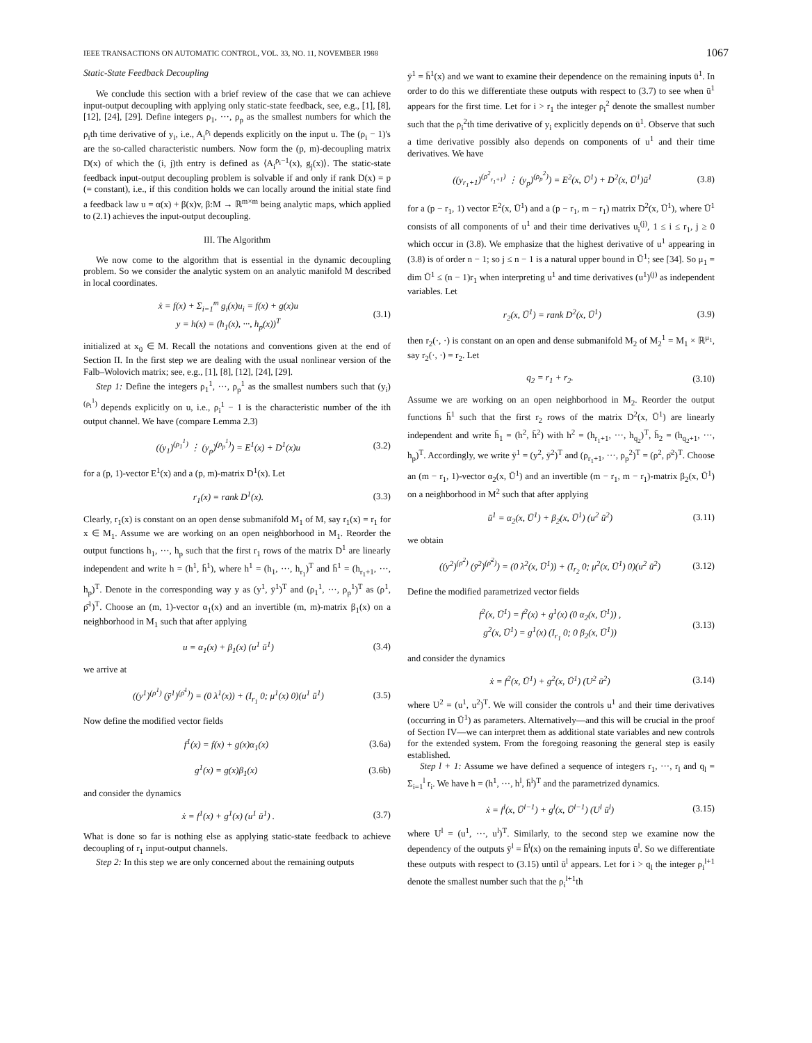IEEE TRANSACTIONS ON AUTOMATIC CONTROL, VOL. 33, NO. 11, NOVEMBER 1988 1067
Static-State Feedback Decoupling
We conclude this section with a brief review of the case that we can achieve input-output decoupling with applying only static-state feedback, see, e.g., [1], [8], [12], [24], [29]. Define integers ρ<sub>1</sub>, ···, ρ<sub>p</sub> as the smallest numbers for which the ρ<sub>i</sub>th time derivative of y<sub>i</sub>, i.e., A<sub>i</sub><sup>ρ<sub>i</sub></sup> depends explicitly on the input u. The (ρ<sub>i</sub> − 1)'s are the so-called characteristic numbers. Now form the (p, m)-decoupling matrix D(x) of which the (i, j)th entry is defined as ⟨A<sub>i</sub><sup>ρ<sub>i</sub>−1</sup>(x), g<sub>j</sub>(x)⟩. The static-state feedback input-output decoupling problem is solvable if and only if rank D(x) = p (= constant), i.e., if this condition holds we can locally around the initial state find a feedback law u = α(x) + β(x)v, β:M → ℝ<sup>m×m</sup> being analytic maps, which applied to (2.1) achieves the input-output decoupling.
III. The Algorithm
We now come to the algorithm that is essential in the dynamic decoupling problem. So we consider the analytic system on an analytic manifold M described in local coordinates.
ẋ = f(x) + Σ<sub>i=1</sub><sup>m</sup> g<sub>i</sub>(x)u<sub>i</sub> = f(x) + g(x)u
y = h(x) = (h<sub>1</sub>(x), ···, h<sub>p</sub>(x))<sup>T</sup> (3.1)
initialized at x<sub>0</sub> ∈ M. Recall the notations and conventions given at the end of Section II. In the first step we are dealing with the usual nonlinear version of the Falb–Wolovich matrix; see, e.g., [1], [8], [12], [24], [29].
Step 1: Define the integers ρ<sub>1</sub><sup>1</sup>, ···, ρ<sub>p</sub><sup>1</sup> as the smallest numbers such that (y<sub>i</sub>)<sup>(ρ<sub>i</sub><sup>1</sup>)</sup> depends explicitly on u, i.e., ρ<sub>i</sub><sup>1</sup> − 1 is the characteristic number of the ith output channel. We have (compare Lemma 2.3)
((y<sub>1</sub>)<sup>(ρ<sub>1</sub><sup>1</sup>)</sup> ⋮ (y<sub>p</sub>)<sup>(ρ<sub>p</sub><sup>1</sup>)</sup>) = E<sup>1</sup>(x) + D<sup>1</sup>(x)u (3.2)
for a (p, 1)-vector E<sup>1</sup>(x) and a (p, m)-matrix D<sup>1</sup>(x). Let
r<sub>1</sub>(x) = rank D<sup>1</sup>(x). (3.3)
Clearly, r<sub>1</sub>(x) is constant on an open dense submanifold M<sub>1</sub> of M, say r<sub>1</sub>(x) = r<sub>1</sub> for x ∈ M<sub>1</sub>. Assume we are working on an open neighborhood in M<sub>1</sub>. Reorder the output functions h<sub>1</sub>, ···, h<sub>p</sub> such that the first r<sub>1</sub> rows of the matrix D<sup>1</sup> are linearly independent and write h = (h<sup>1</sup>, h̄<sup>1</sup>), where h<sup>1</sup> = (h<sub>1</sub>, ···, h<sub>r<sub>1</sub></sub>)<sup>T</sup> and h̄<sup>1</sup> = (h<sub>r<sub>1</sub>+1</sub>, ···, h<sub>p</sub>)<sup>T</sup>. Denote in the corresponding way y as (y<sup>1</sup>, ȳ<sup>1</sup>)<sup>T</sup> and (ρ<sub>1</sub><sup>1</sup>, ···, ρ<sub>p</sub><sup>1</sup>)<sup>T</sup> as (ρ<sup>1</sup>, ρ̄<sup>1</sup>)<sup>T</sup>. Choose an (m, 1)-vector α<sub>1</sub>(x) and an invertible (m, m)-matrix β<sub>1</sub>(x) on a neighborhood in M<sub>1</sub> such that after applying
u = α<sub>1</sub>(x) + β<sub>1</sub>(x) (u<sup>1</sup> ū<sup>1</sup>) (3.4)
we arrive at
((y<sup>1</sup>)<sup>(ρ<sup>1</sup>)</sup> (ȳ<sup>1</sup>)<sup>(ρ̄<sup>1</sup>)</sup>) = (0 λ<sup>1</sup>(x)) + (I<sub>r<sub>1</sub></sub> 0; μ<sup>1</sup>(x) 0)(u<sup>1</sup> ū<sup>1</sup>) (3.5)
Now define the modified vector fields
f<sup>1</sup>(x) = f(x) + g(x)α<sub>1</sub>(x) (3.6a)
g<sup>1</sup>(x) = g(x)β<sub>1</sub>(x) (3.6b)
and consider the dynamics
ẋ = f<sup>1</sup>(x) + g<sup>1</sup>(x) (u<sup>1</sup> ū<sup>1</sup>) . (3.7)
What is done so far is nothing else as applying static-state feedback to achieve decoupling of r<sub>1</sub> input-output channels.
Step 2: In this step we are only concerned about the remaining outputs
ȳ<sup>1</sup> = h̄<sup>1</sup>(x) and we want to examine their dependence on the remaining inputs ū<sup>1</sup>. In order to do this we differentiate these outputs with respect to (3.7) to see when ū<sup>1</sup> appears for the first time. Let for i > r<sub>1</sub> the integer ρ<sub>i</sub><sup>2</sup> denote the smallest number such that the ρ<sub>i</sub><sup>2</sup>th time derivative of y<sub>i</sub> explicitly depends on ū<sup>1</sup>. Observe that such a time derivative possibly also depends on components of u<sup>1</sup> and their time derivatives. We have
((y<sub>r<sub>1</sub>+1</sub>)<sup>(ρ<sup>2</sup><sub>r<sub>1</sub>+1</sub>)</sup> ⋮ (y<sub>p</sub>)<sup>(ρ<sub>p</sub><sup>2</sup>)</sup>) = E<sup>2</sup>(x, Ū<sup>1</sup>) + D<sup>2</sup>(x, Ū<sup>1</sup>)ū<sup>1</sup> (3.8)
for a (p − r<sub>1</sub>, 1) vector E<sup>2</sup>(x, Ū<sup>1</sup>) and a (p − r<sub>1</sub>, m − r<sub>1</sub>) matrix D<sup>2</sup>(x, Ū<sup>1</sup>), where Ū<sup>1</sup> consists of all components of u<sup>1</sup> and their time derivatives u<sub>i</sub><sup>(j)</sup>, 1 ≤ i ≤ r<sub>1</sub>, j ≥ 0 which occur in (3.8). We emphasize that the highest derivative of u<sup>1</sup> appearing in (3.8) is of order n − 1; so j ≤ n − 1 is a natural upper bound in Ū<sup>1</sup>; see [34]. So μ<sub>1</sub> = dim Ū<sup>1</sup> ≤ (n − 1)r<sub>1</sub> when interpreting u<sup>1</sup> and time derivatives (u<sup>1</sup>)<sup>(j)</sup> as independent variables. Let
r<sub>2</sub>(x, Ū<sup>1</sup>) = rank D<sup>2</sup>(x, Ū<sup>1</sup>) (3.9)
then r<sub>2</sub>(·, ·) is constant on an open and dense submanifold M<sub>2</sub> of M<sub>2</sub><sup>1</sup> = M<sub>1</sub> × ℝ<sup>μ<sub>1</sub></sup>, say r<sub>2</sub>(·, ·) = r<sub>2</sub>. Let
q<sub>2</sub> = r<sub>1</sub> + r<sub>2</sub>. (3.10)
Assume we are working on an open neighborhood in M<sub>2</sub>. Reorder the output functions h̄<sup>1</sup> such that the first r<sub>2</sub> rows of the matrix D<sup>2</sup>(x, Ū<sup>1</sup>) are linearly independent and write h̄<sub>1</sub> = (h<sup>2</sup>, h̄<sup>2</sup>) with h<sup>2</sup> = (h<sub>r<sub>1</sub>+1</sub>, ···, h<sub>q<sub>2</sub></sub>)<sup>T</sup>, h̄<sub>2</sub> = (h<sub>q<sub>2</sub>+1</sub>, ···, h<sub>p</sub>)<sup>T</sup>. Accordingly, we write ȳ<sup>1</sup> = (y<sup>2</sup>, ȳ<sup>2</sup>)<sup>T</sup> and (ρ<sub>r<sub>1</sub>+1</sub>, ···, ρ<sub>p</sub><sup>2</sup>)<sup>T</sup> = (ρ<sup>2</sup>, ρ̄<sup>2</sup>)<sup>T</sup>. Choose an (m − r<sub>1</sub>, 1)-vector α<sub>2</sub>(x, Ū<sup>1</sup>) and an invertible (m − r<sub>1</sub>, m − r<sub>1</sub>)-matrix β<sub>2</sub>(x, Ū<sup>1</sup>) on a neighborhood in M<sup>2</sup> such that after applying
ū<sup>1</sup> = α<sub>2</sub>(x, Ū<sup>1</sup>) + β<sub>2</sub>(x, Ū<sup>1</sup>) (u<sup>2</sup> ū<sup>2</sup>) (3.11)
we obtain
((y<sup>2</sup>)<sup>(ρ<sup>2</sup>)</sup> (ȳ<sup>2</sup>)<sup>(ρ̄<sup>2</sup>)</sup>) = (0 λ<sup>2</sup>(x, Ū<sup>1</sup>)) + (I<sub>r<sub>2</sub></sub> 0; μ<sup>2</sup>(x, Ū<sup>1</sup>) 0)(u<sup>2</sup> ū<sup>2</sup>) (3.12)
Define the modified parametrized vector fields
f<sup>2</sup>(x, Ū<sup>1</sup>) = f<sup>2</sup>(x) + g<sup>1</sup>(x) (0 α<sub>2</sub>(x, Ū<sup>1</sup>)) ,
g<sup>2</sup>(x, Ū<sup>1</sup>) = g<sup>1</sup>(x) (I<sub>r<sub>1</sub></sub> 0; 0 β<sub>2</sub>(x, Ū<sup>1</sup>)) (3.13)
and consider the dynamics
ẋ = f<sup>2</sup>(x, Ū<sup>1</sup>) + g<sup>2</sup>(x, Ū<sup>1</sup>) (U<sup>2</sup> ū<sup>2</sup>) (3.14)
where U<sup>2</sup> = (u<sup>1</sup>, u<sup>2</sup>)<sup>T</sup>. We will consider the controls u<sup>1</sup> and their time derivatives (occurring in Ū<sup>1</sup>) as parameters. Alternatively—and this will be crucial in the proof of Section IV—we can interpret them as additional state variables and new controls for the extended system. From the foregoing reasoning the general step is easily established.
Step l + 1: Assume we have defined a sequence of integers r<sub>1</sub>, ···, r<sub>l</sub> and q<sub>l</sub> = Σ<sub>i=1</sub><sup>l</sup> r<sub>i</sub>. We have h = (h<sup>1</sup>, ···, h<sup>l</sup>, h̄<sup>l</sup>)<sup>T</sup> and the parametrized dynamics.
ẋ = f<sup>l</sup>(x, Ū<sup>l−1</sup>) + g<sup>l</sup>(x, Ū<sup>l−1</sup>) (U<sup>l</sup> ū<sup>l</sup>) (3.15)
where U<sup>l</sup> = (u<sup>1</sup>, ···, u<sup>l</sup>)<sup>T</sup>. Similarly, to the second step we examine now the dependency of the outputs ȳ<sup>l</sup> = h̄<sup>l</sup>(x) on the remaining inputs ū<sup>l</sup>. So we differentiate these outputs with respect to (3.15) until ū<sup>l</sup> appears. Let for i > q<sub>l</sub> the integer ρ<sub>i</sub><sup>l+1</sup> denote the smallest number such that the ρ<sub>i</sub><sup>l+1</sup>th